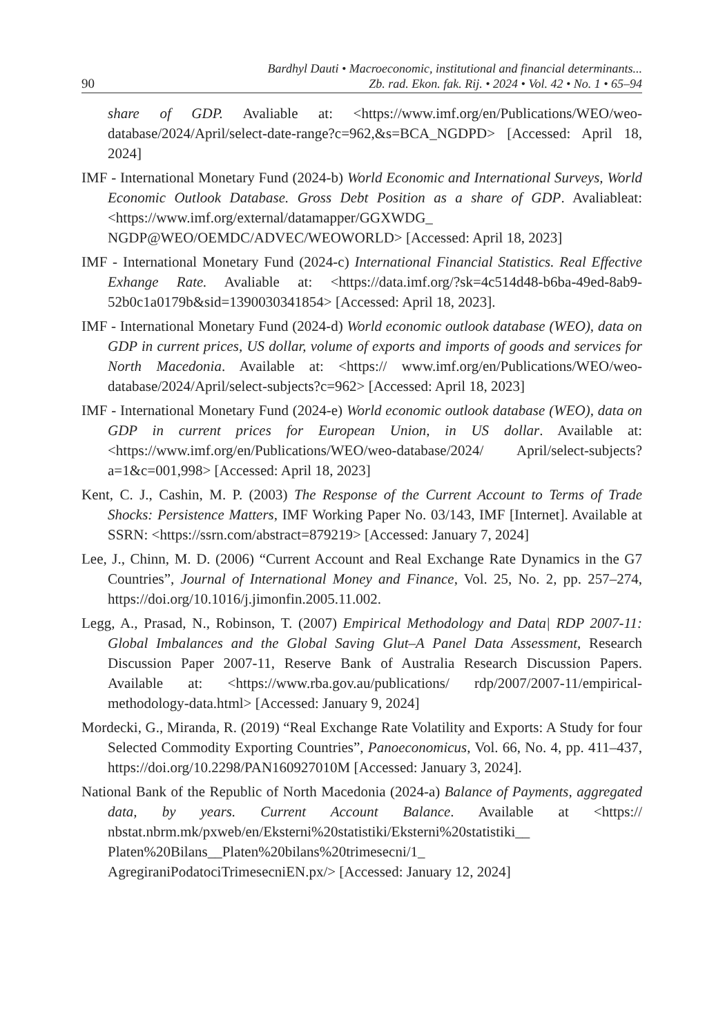90
Bardhyl Dauti • Macroeconomic, institutional and financial determinants...
Zb. rad. Ekon. fak. Rij. • 2024 • Vol. 42 • No. 1 • 65–94
share of GDP. Avaliable at: <https://www.imf.org/en/Publications/WEO/weo-database/2024/April/select-date-range?c=962,&s=BCA_NGDPD> [Accessed: April 18, 2024]
IMF - International Monetary Fund (2024-b) World Economic and International Surveys, World Economic Outlook Database. Gross Debt Position as a share of GDP. Avaliableat:<https://www.imf.org/external/datamapper/GGXWDG_ NGDP@WEO/OEMDC/ADVEC/WEOWORLD> [Accessed: April 18, 2023]
IMF - International Monetary Fund (2024-c) International Financial Statistics. Real Effective Exhange Rate. Avaliable at: <https://data.imf.org/?sk=4c514d48-b6ba-49ed-8ab9-52b0c1a0179b&sid=1390030341854> [Accessed: April 18, 2023].
IMF - International Monetary Fund (2024-d) World economic outlook database (WEO), data on GDP in current prices, US dollar, volume of exports and imports of goods and services for North Macedonia. Available at: <https:// www.imf.org/en/Publications/WEO/weo-database/2024/April/select-subjects?c=962> [Accessed: April 18, 2023]
IMF - International Monetary Fund (2024-e) World economic outlook database (WEO), data on GDP in current prices for European Union, in US dollar. Available at: <https://www.imf.org/en/Publications/WEO/weo-database/2024/ April/select-subjects?a=1&c=001,998> [Accessed: April 18, 2023]
Kent, C. J., Cashin, M. P. (2003) The Response of the Current Account to Terms of Trade Shocks: Persistence Matters, IMF Working Paper No. 03/143, IMF [Internet]. Available at SSRN: <https://ssrn.com/abstract=879219> [Accessed: January 7, 2024]
Lee, J., Chinn, M. D. (2006) “Current Account and Real Exchange Rate Dynamics in the G7 Countries”, Journal of International Money and Finance, Vol. 25, No. 2, pp. 257–274, https://doi.org/10.1016/j.jimonfin.2005.11.002.
Legg, A., Prasad, N., Robinson, T. (2007) Empirical Methodology and Data| RDP 2007-11: Global Imbalances and the Global Saving Glut–A Panel Data Assessment, Research Discussion Paper 2007-11, Reserve Bank of Australia Research Discussion Papers. Available at: <https://www.rba.gov.au/publications/ rdp/2007/2007-11/empirical-methodology-data.html> [Accessed: January 9, 2024]
Mordecki, G., Miranda, R. (2019) “Real Exchange Rate Volatility and Exports: A Study for four Selected Commodity Exporting Countries”, Panoeconomicus, Vol. 66, No. 4, pp. 411–437, https://doi.org/10.2298/PAN160927010M [Accessed: January 3, 2024].
National Bank of the Republic of North Macedonia (2024-a) Balance of Payments, aggregated data, by years. Current Account Balance. Available at <https:// nbstat.nbrm.mk/pxweb/en/Eksterni%20statistiki/Eksterni%20statistiki__ Platen%20Bilans__Platen%20bilans%20trimesecni/1_ AgregiraniPodatociTrimesecniEN.px/> [Accessed: January 12, 2024]